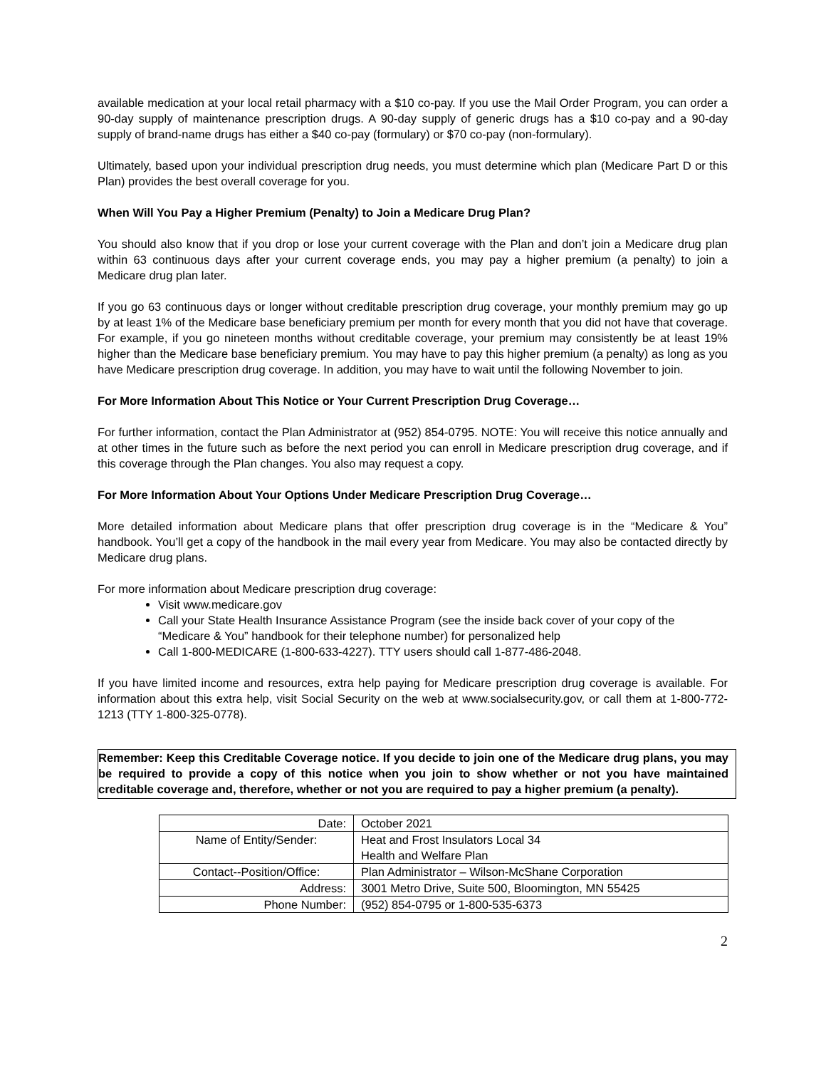available medication at your local retail pharmacy with a $10 co-pay. If you use the Mail Order Program, you can order a 90-day supply of maintenance prescription drugs. A 90-day supply of generic drugs has a $10 co-pay and a 90-day supply of brand-name drugs has either a $40 co-pay (formulary) or $70 co-pay (non-formulary).
Ultimately, based upon your individual prescription drug needs, you must determine which plan (Medicare Part D or this Plan) provides the best overall coverage for you.
When Will You Pay a Higher Premium (Penalty) to Join a Medicare Drug Plan?
You should also know that if you drop or lose your current coverage with the Plan and don’t join a Medicare drug plan within 63 continuous days after your current coverage ends, you may pay a higher premium (a penalty) to join a Medicare drug plan later.
If you go 63 continuous days or longer without creditable prescription drug coverage, your monthly premium may go up by at least 1% of the Medicare base beneficiary premium per month for every month that you did not have that coverage. For example, if you go nineteen months without creditable coverage, your premium may consistently be at least 19% higher than the Medicare base beneficiary premium. You may have to pay this higher premium (a penalty) as long as you have Medicare prescription drug coverage. In addition, you may have to wait until the following November to join.
For More Information About This Notice or Your Current Prescription Drug Coverage…
For further information, contact the Plan Administrator at (952) 854-0795. NOTE: You will receive this notice annually and at other times in the future such as before the next period you can enroll in Medicare prescription drug coverage, and if this coverage through the Plan changes. You also may request a copy.
For More Information About Your Options Under Medicare Prescription Drug Coverage…
More detailed information about Medicare plans that offer prescription drug coverage is in the “Medicare & You” handbook. You’ll get a copy of the handbook in the mail every year from Medicare. You may also be contacted directly by Medicare drug plans.
For more information about Medicare prescription drug coverage:
Visit www.medicare.gov
Call your State Health Insurance Assistance Program (see the inside back cover of your copy of the “Medicare & You” handbook for their telephone number) for personalized help
Call 1-800-MEDICARE (1-800-633-4227). TTY users should call 1-877-486-2048.
If you have limited income and resources, extra help paying for Medicare prescription drug coverage is available. For information about this extra help, visit Social Security on the web at www.socialsecurity.gov, or call them at 1-800-772-1213 (TTY 1-800-325-0778).
Remember: Keep this Creditable Coverage notice. If you decide to join one of the Medicare drug plans, you may be required to provide a copy of this notice when you join to show whether or not you have maintained creditable coverage and, therefore, whether or not you are required to pay a higher premium (a penalty).
| Date: | October 2021 |
| Name of Entity/Sender: | Heat and Frost Insulators Local 34 Health and Welfare Plan |
| Contact--Position/Office: | Plan Administrator – Wilson-McShane Corporation |
| Address: | 3001 Metro Drive, Suite 500, Bloomington, MN 55425 |
| Phone Number: | (952) 854-0795 or 1-800-535-6373 |
2